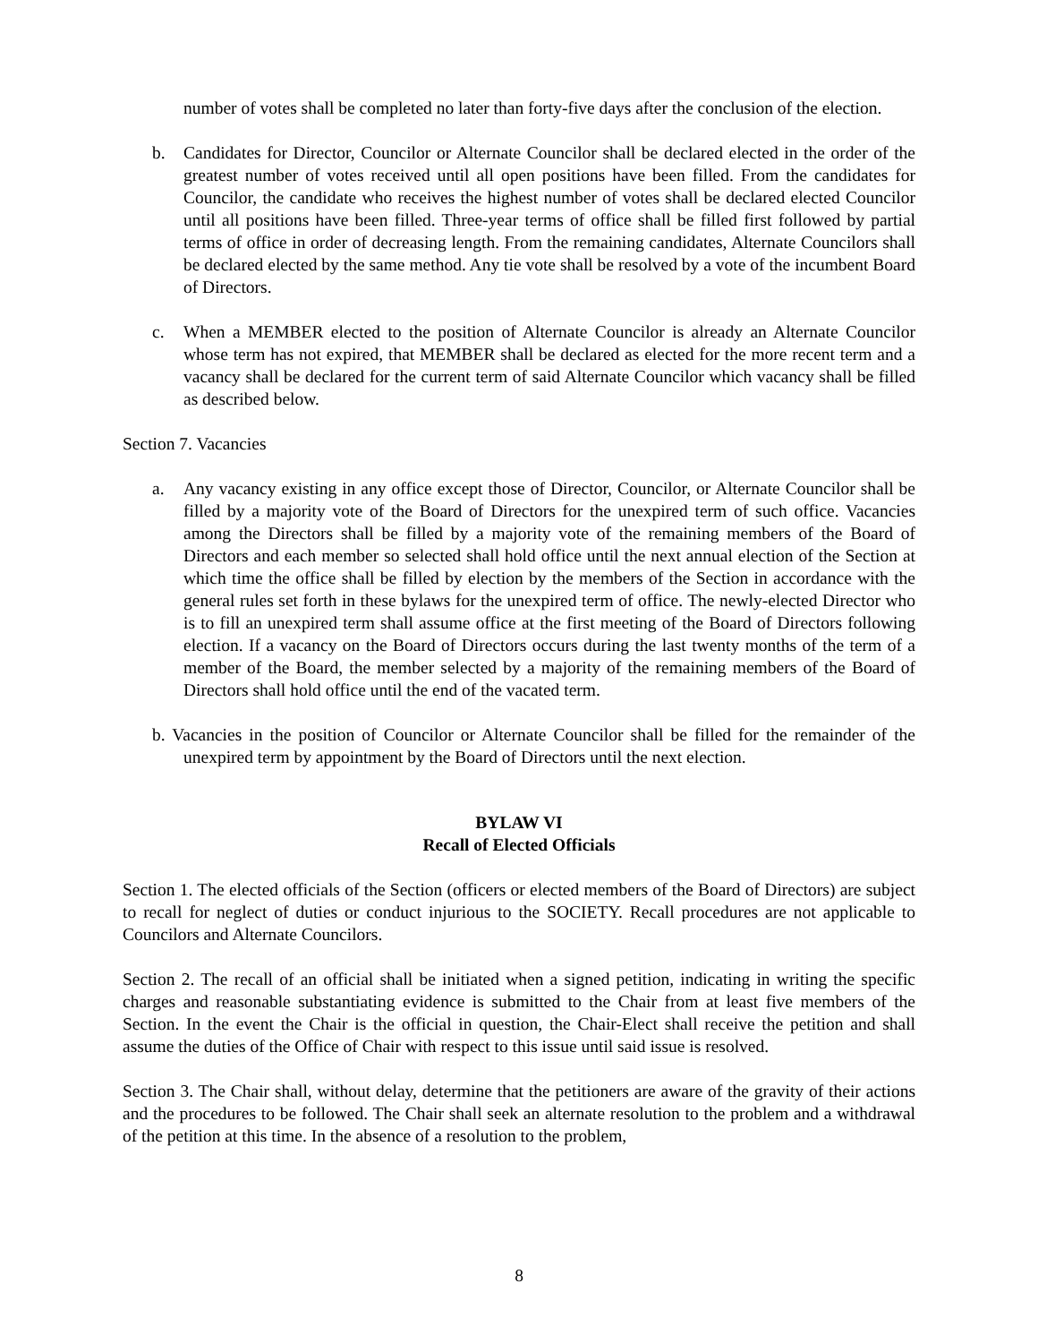number of votes shall be completed no later than forty-five days after the conclusion of the election.
b. Candidates for Director, Councilor or Alternate Councilor shall be declared elected in the order of the greatest number of votes received until all open positions have been filled. From the candidates for Councilor, the candidate who receives the highest number of votes shall be declared elected Councilor until all positions have been filled. Three-year terms of office shall be filled first followed by partial terms of office in order of decreasing length. From the remaining candidates, Alternate Councilors shall be declared elected by the same method. Any tie vote shall be resolved by a vote of the incumbent Board of Directors.
c. When a MEMBER elected to the position of Alternate Councilor is already an Alternate Councilor whose term has not expired, that MEMBER shall be declared as elected for the more recent term and a vacancy shall be declared for the current term of said Alternate Councilor which vacancy shall be filled as described below.
Section 7. Vacancies
a. Any vacancy existing in any office except those of Director, Councilor, or Alternate Councilor shall be filled by a majority vote of the Board of Directors for the unexpired term of such office. Vacancies among the Directors shall be filled by a majority vote of the remaining members of the Board of Directors and each member so selected shall hold office until the next annual election of the Section at which time the office shall be filled by election by the members of the Section in accordance with the general rules set forth in these bylaws for the unexpired term of office. The newly-elected Director who is to fill an unexpired term shall assume office at the first meeting of the Board of Directors following election. If a vacancy on the Board of Directors occurs during the last twenty months of the term of a member of the Board, the member selected by a majority of the remaining members of the Board of Directors shall hold office until the end of the vacated term.
b. Vacancies in the position of Councilor or Alternate Councilor shall be filled for the remainder of the unexpired term by appointment by the Board of Directors until the next election.
BYLAW VI
Recall of Elected Officials
Section 1. The elected officials of the Section (officers or elected members of the Board of Directors) are subject to recall for neglect of duties or conduct injurious to the SOCIETY. Recall procedures are not applicable to Councilors and Alternate Councilors.
Section 2. The recall of an official shall be initiated when a signed petition, indicating in writing the specific charges and reasonable substantiating evidence is submitted to the Chair from at least five members of the Section. In the event the Chair is the official in question, the Chair-Elect shall receive the petition and shall assume the duties of the Office of Chair with respect to this issue until said issue is resolved.
Section 3. The Chair shall, without delay, determine that the petitioners are aware of the gravity of their actions and the procedures to be followed. The Chair shall seek an alternate resolution to the problem and a withdrawal of the petition at this time. In the absence of a resolution to the problem,
8